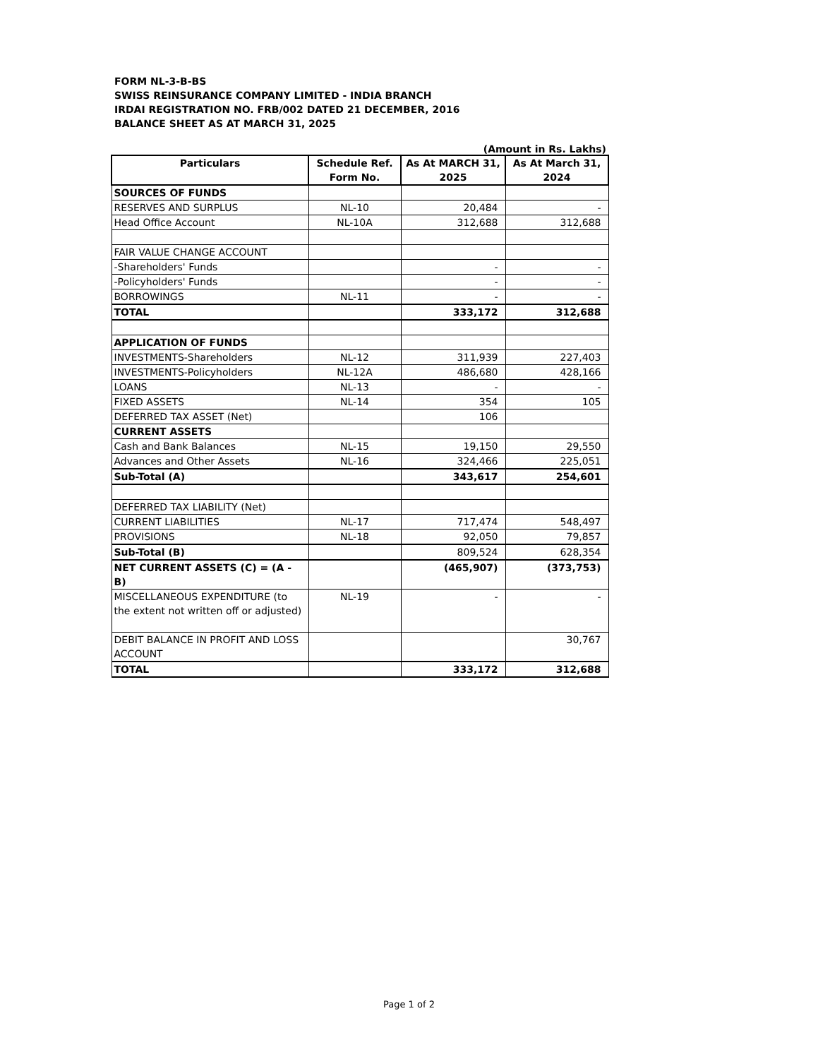FORM NL-3-B-BS
SWISS REINSURANCE COMPANY LIMITED - INDIA BRANCH
IRDAI REGISTRATION NO. FRB/002 DATED 21 DECEMBER, 2016
BALANCE SHEET AS AT MARCH 31, 2025
(Amount in Rs. Lakhs)
| Particulars | Schedule Ref. Form No. | As At MARCH 31, 2025 | As At March 31, 2024 |
| --- | --- | --- | --- |
| SOURCES OF FUNDS | | | |
| RESERVES AND SURPLUS | NL-10 | 20,484 | - |
| Head Office Account | NL-10A | 312,688 | 312,688 |
| FAIR VALUE CHANGE ACCOUNT | | | |
| -Shareholders' Funds | | - | - |
| -Policyholders' Funds | | - | - |
| BORROWINGS | NL-11 | - | - |
| TOTAL | | 333,172 | 312,688 |
| APPLICATION OF FUNDS | | | |
| INVESTMENTS-Shareholders | NL-12 | 311,939 | 227,403 |
| INVESTMENTS-Policyholders | NL-12A | 486,680 | 428,166 |
| LOANS | NL-13 | - | - |
| FIXED ASSETS | NL-14 | 354 | 105 |
| DEFERRED TAX ASSET (Net) | | 106 | |
| CURRENT ASSETS | | | |
| Cash and Bank Balances | NL-15 | 19,150 | 29,550 |
| Advances and Other Assets | NL-16 | 324,466 | 225,051 |
| Sub-Total (A) | | 343,617 | 254,601 |
| DEFERRED TAX LIABILITY (Net) | | | |
| CURRENT LIABILITIES | NL-17 | 717,474 | 548,497 |
| PROVISIONS | NL-18 | 92,050 | 79,857 |
| Sub-Total (B) | | 809,524 | 628,354 |
| NET CURRENT ASSETS (C) = (A - B) | | (465,907) | (373,753) |
| MISCELLANEOUS EXPENDITURE (to the extent not written off or adjusted) | NL-19 | - | - |
| DEBIT BALANCE IN PROFIT AND LOSS ACCOUNT | | | 30,767 |
| TOTAL | | 333,172 | 312,688 |
Page 1 of 2